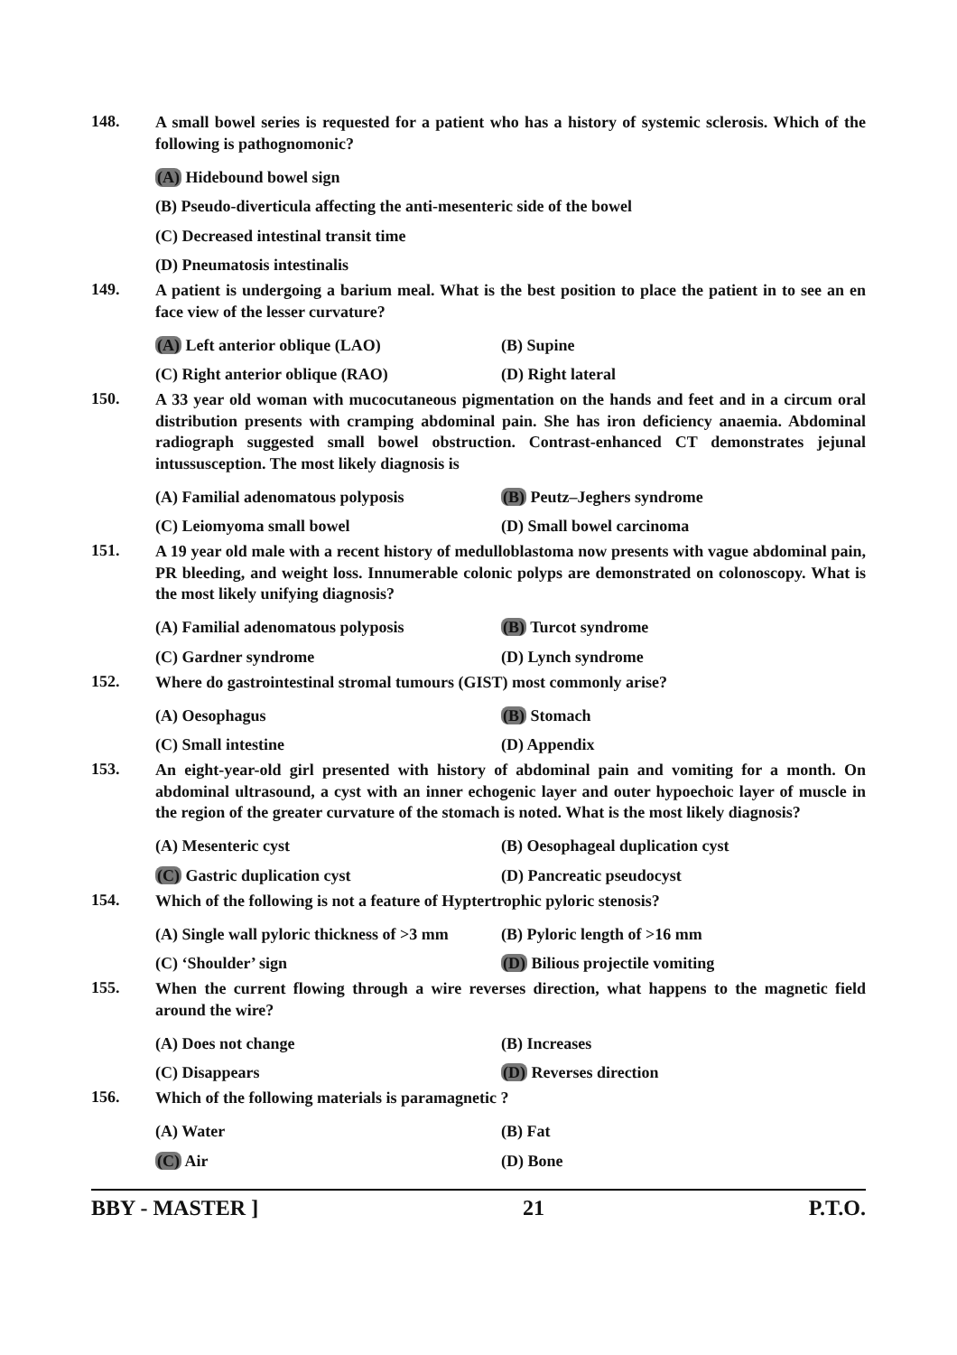148.
A small bowel series is requested for a patient who has a history of systemic sclerosis. Which of the following is pathognomonic?
(A) Hidebound bowel sign
(B) Pseudo-diverticula affecting the anti-mesenteric side of the bowel
(C) Decreased intestinal transit time
(D) Pneumatosis intestinalis
149.
A patient is undergoing a barium meal. What is the best position to place the patient in to see an en face view of the lesser curvature?
(A) Left anterior oblique (LAO) (B) Supine
(C) Right anterior oblique (RAO) (D) Right lateral
150.
A 33 year old woman with mucocutaneous pigmentation on the hands and feet and in a circum oral distribution presents with cramping abdominal pain. She has iron deficiency anaemia. Abdominal radiograph suggested small bowel obstruction. Contrast-enhanced CT demonstrates jejunal intussusception. The most likely diagnosis is
(A) Familial adenomatous polyposis (B) Peutz–Jeghers syndrome
(C) Leiomyoma small bowel (D) Small bowel carcinoma
151.
A 19 year old male with a recent history of medulloblastoma now presents with vague abdominal pain, PR bleeding, and weight loss. Innumerable colonic polyps are demonstrated on colonoscopy. What is the most likely unifying diagnosis?
(A) Familial adenomatous polyposis (B) Turcot syndrome
(C) Gardner syndrome (D) Lynch syndrome
152.
Where do gastrointestinal stromal tumours (GIST) most commonly arise?
(A) Oesophagus (B) Stomach
(C) Small intestine (D) Appendix
153.
An eight-year-old girl presented with history of abdominal pain and vomiting for a month. On abdominal ultrasound, a cyst with an inner echogenic layer and outer hypoechoic layer of muscle in the region of the greater curvature of the stomach is noted. What is the most likely diagnosis?
(A) Mesenteric cyst (B) Oesophageal duplication cyst
(C) Gastric duplication cyst (D) Pancreatic pseudocyst
154.
Which of the following is not a feature of Hyptertrophic pyloric stenosis?
(A) Single wall pyloric thickness of >3 mm
(B) Pyloric length of >16 mm
(C) ‘Shoulder’ sign (D) Bilious projectile vomiting
155.
When the current flowing through a wire reverses direction, what happens to the magnetic field around the wire?
(A) Does not change (B) Increases
(C) Disappears (D) Reverses direction
156.
Which of the following materials is paramagnetic ?
(A) Water (B) Fat
(C) Air (D) Bone
BBY - MASTER ] 21 P.T.O.